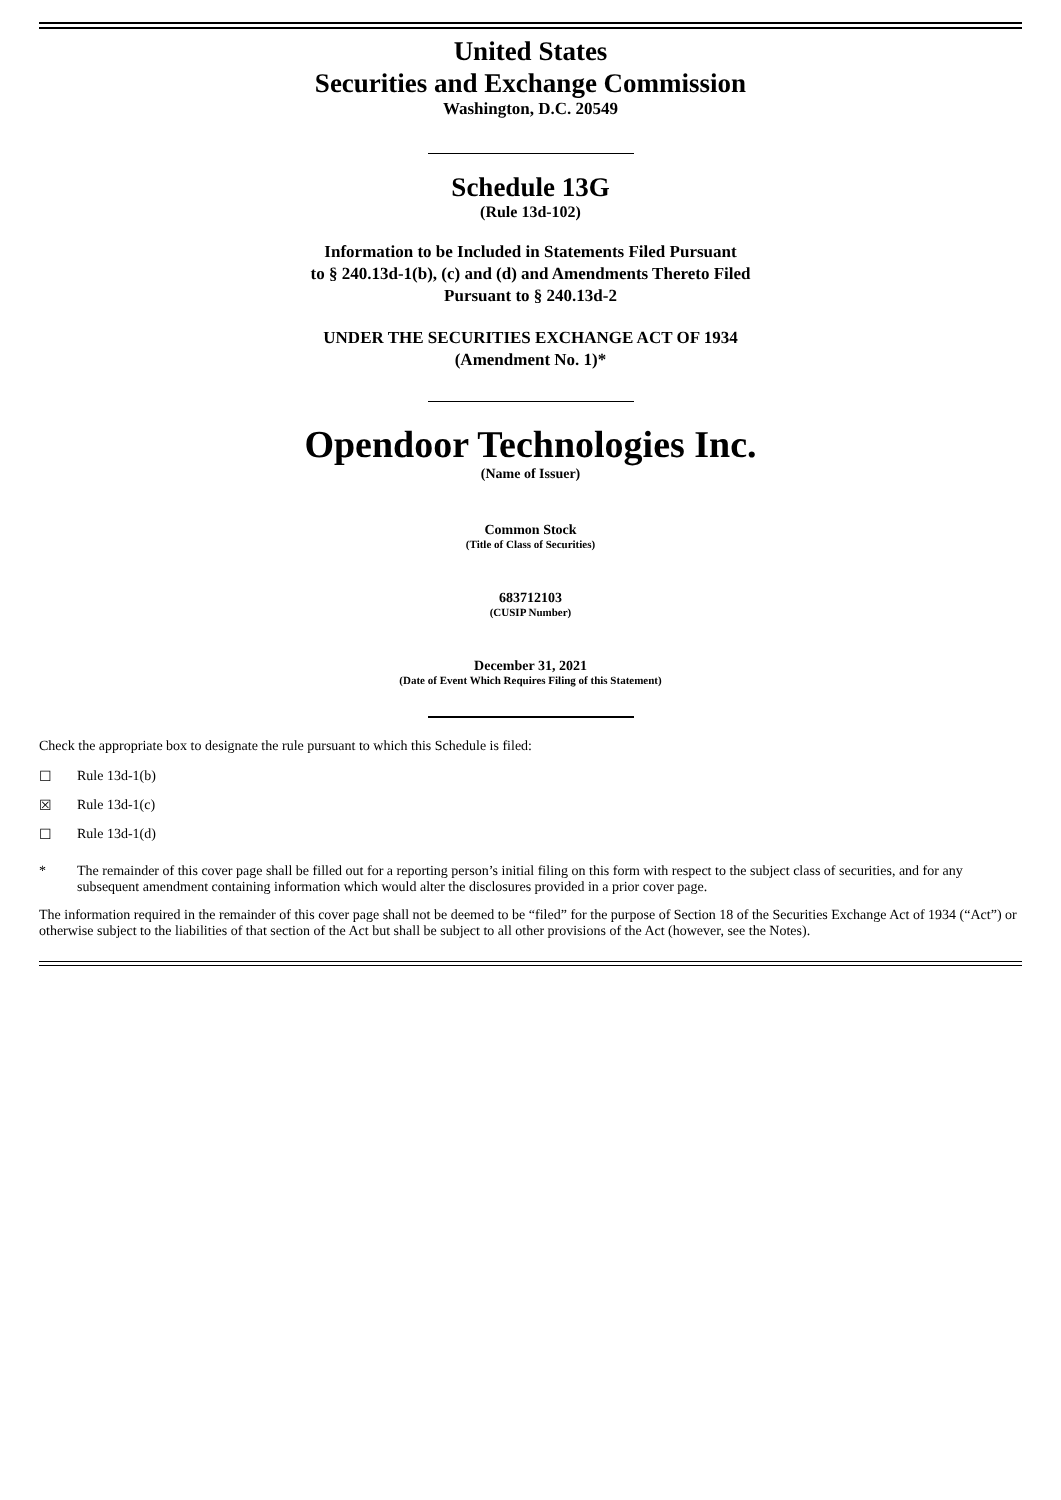United States
Securities and Exchange Commission
Washington, D.C. 20549
Schedule 13G
(Rule 13d-102)
Information to be Included in Statements Filed Pursuant
to § 240.13d-1(b), (c) and (d) and Amendments Thereto Filed
Pursuant to § 240.13d-2
UNDER THE SECURITIES EXCHANGE ACT OF 1934
(Amendment No. 1)*
Opendoor Technologies Inc.
(Name of Issuer)
Common Stock
(Title of Class of Securities)
683712103
(CUSIP Number)
December 31, 2021
(Date of Event Which Requires Filing of this Statement)
Check the appropriate box to designate the rule pursuant to which this Schedule is filed:
☐ Rule 13d-1(b)
☒ Rule 13d-1(c)
☐ Rule 13d-1(d)
* The remainder of this cover page shall be filled out for a reporting person’s initial filing on this form with respect to the subject class of securities, and for any subsequent amendment containing information which would alter the disclosures provided in a prior cover page.
The information required in the remainder of this cover page shall not be deemed to be “filed” for the purpose of Section 18 of the Securities Exchange Act of 1934 (“Act”) or otherwise subject to the liabilities of that section of the Act but shall be subject to all other provisions of the Act (however, see the Notes).